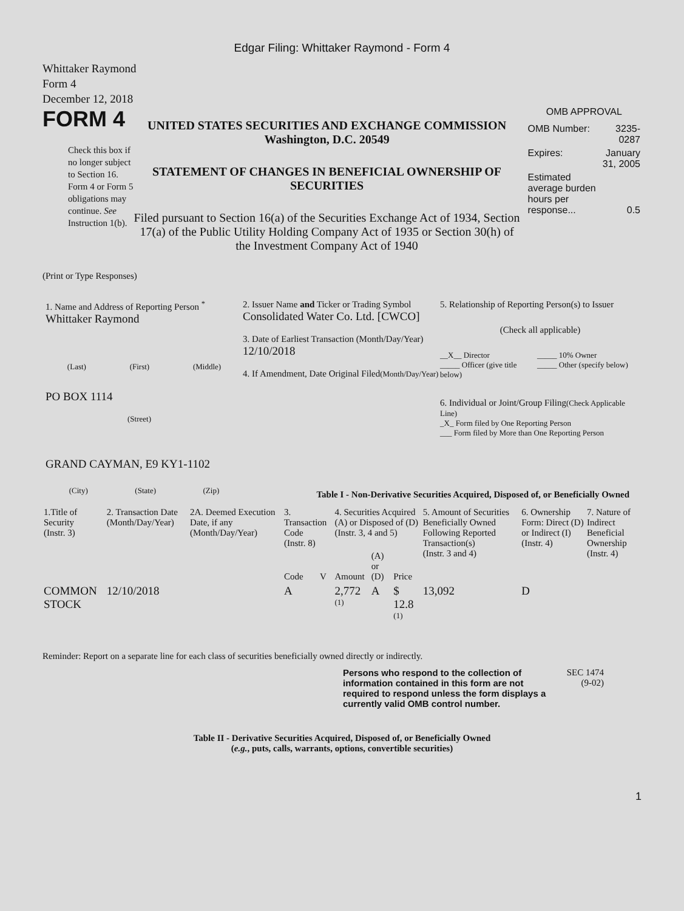Edgar Filing: Whittaker Raymond - Form 4
Whittaker Raymond
Form 4
December 12, 2018
FORM 4
Check this box if no longer subject to Section 16. Form 4 or Form 5 obligations may continue. See Instruction 1(b).
UNITED STATES SECURITIES AND EXCHANGE COMMISSION
Washington, D.C. 20549
STATEMENT OF CHANGES IN BENEFICIAL OWNERSHIP OF SECURITIES
Filed pursuant to Section 16(a) of the Securities Exchange Act of 1934, Section 17(a) of the Public Utility Holding Company Act of 1935 or Section 30(h) of the Investment Company Act of 1940
OMB APPROVAL
| OMB Number: | 3235-0287 |
| Expires: | January 31, 2005 |
| Estimated average burden hours per response... | 0.5 |
(Print or Type Responses)
1. Name and Address of Reporting Person <sup>*</sup>
Whittaker Raymond
(Last) (First) (Middle)
PO BOX 1114
(Street)
GRAND CAYMAN, E9 KY1-1102
(City) (State) (Zip)
2. Issuer Name and Ticker or Trading Symbol
Consolidated Water Co. Ltd. [CWCO]
3. Date of Earliest Transaction (Month/Day/Year)
12/10/2018
4. If Amendment, Date Original Filed(Month/Day/Year)
5. Relationship of Reporting Person(s) to Issuer
(Check all applicable)
__X__ Director
_____ Officer (give title below)
_____ 10% Owner
_____ Other (specify below)
6. Individual or Joint/Group Filing(Check Applicable Line)
_X_ Form filed by One Reporting Person
___ Form filed by More than One Reporting Person
Table I - Non-Derivative Securities Acquired, Disposed of, or Beneficially Owned
| 1.Title of Security (Instr. 3) | 2. Transaction Date (Month/Day/Year) | 2A. Deemed Execution Date, if any (Month/Day/Year) | 3. Transaction Code (Instr. 8) | | 4. Securities Acquired (A) or Disposed of (D) (Instr. 3, 4 and 5) | | | 5. Amount of Securities Beneficially Owned Following Reported Transaction(s) (Instr. 3 and 4) | 6. Ownership Form: Direct (D) or Indirect (I) (Instr. 4) | 7. Nature of Indirect Beneficial Ownership (Instr. 4) |
| --- | --- | --- | --- | --- | --- | --- | --- | --- | --- | --- |
| | | | Code | V | Amount | (A) or (D) | Price | | | |
| COMMON STOCK | 12/10/2018 | | A | | 2,772 <sup>(1)</sup> | A | $ 12.8 <sup>(1)</sup> | 13,092 | D | |
Reminder: Report on a separate line for each class of securities beneficially owned directly or indirectly.
Persons who respond to the collection of information contained in this form are not required to respond unless the form displays a currently valid OMB control number.
SEC 1474
(9-02)
Table II - Derivative Securities Acquired, Disposed of, or Beneficially Owned
(e.g., puts, calls, warrants, options, convertible securities)
1